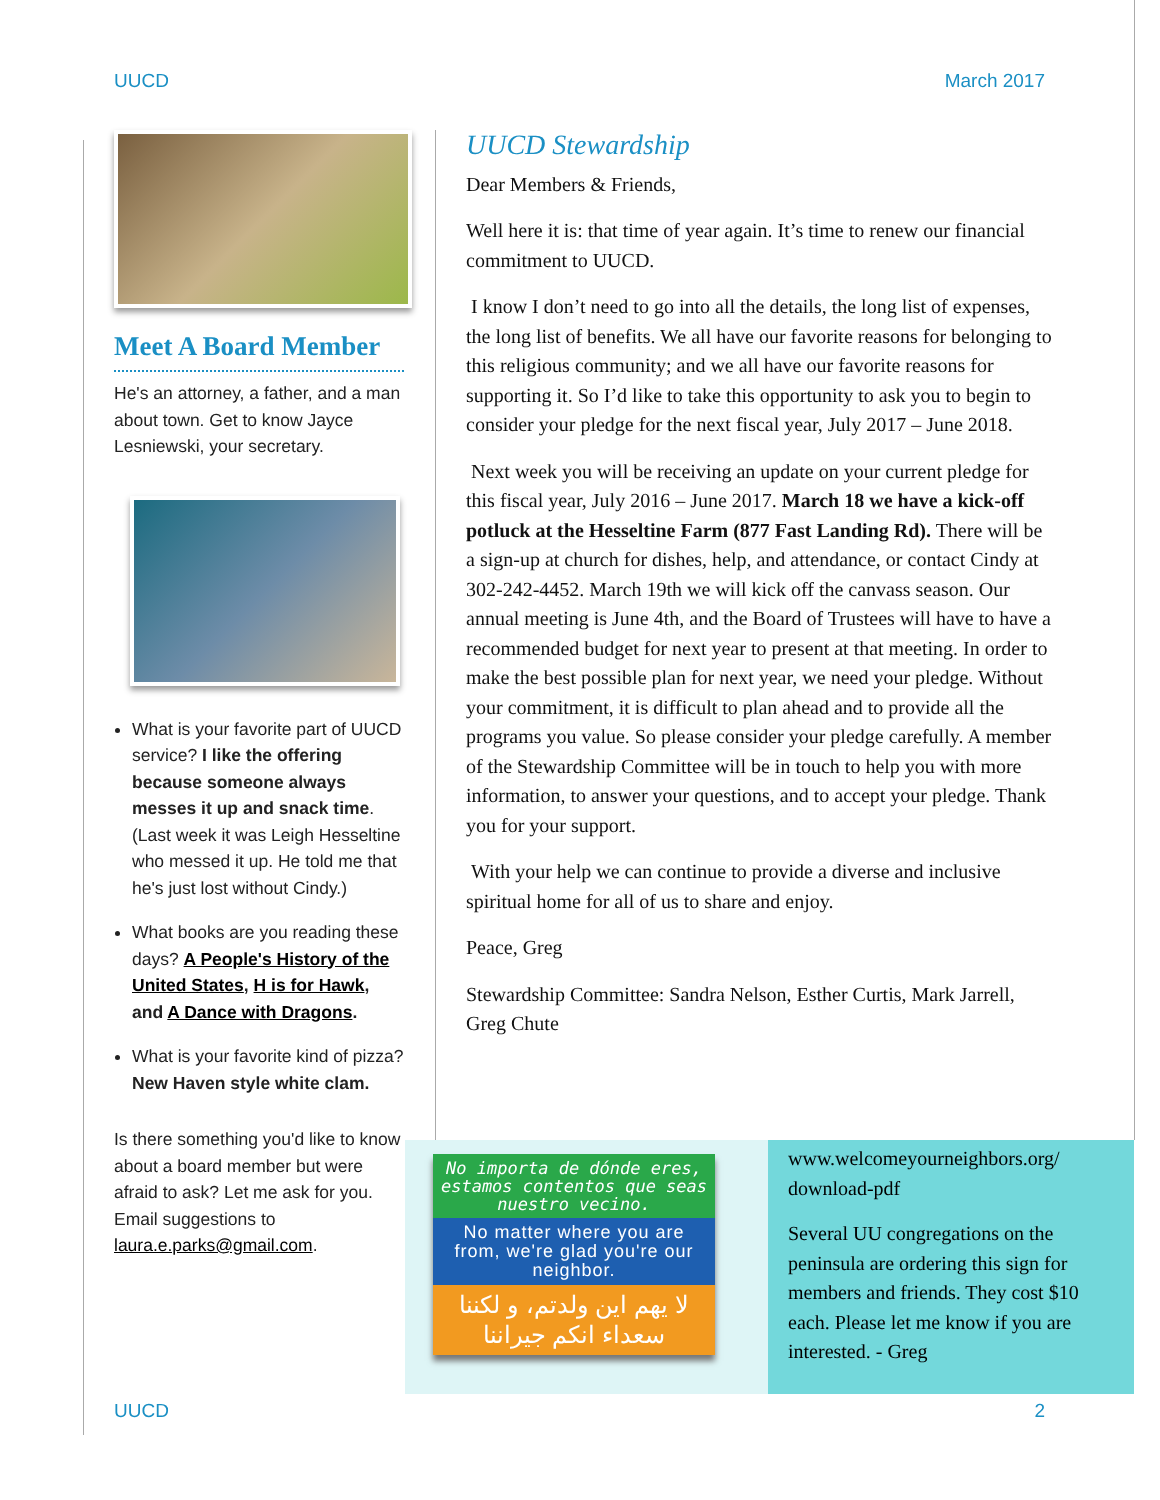UUCD March 2017
Meet A Board Member
He's an attorney, a father, and a man about town. Get to know Jayce Lesniewski, your secretary.
What is your favorite part of UUCD service? I like the offering because someone always messes it up and snack time. (Last week it was Leigh Hesseltine who messed it up. He told me that he's just lost without Cindy.)
What books are you reading these days? A People's History of the United States, H is for Hawk, and A Dance with Dragons.
What is your favorite kind of pizza? New Haven style white clam.
Is there something you'd like to know about a board member but were afraid to ask? Let me ask for you. Email suggestions to laura.e.parks@gmail.com.
UUCD Stewardship
Dear Members & Friends,
Well here it is: that time of year again. It’s time to renew our financial commitment to UUCD.
I know I don’t need to go into all the details, the long list of expenses, the long list of benefits. We all have our favorite reasons for belonging to this religious community; and we all have our favorite reasons for supporting it. So I’d like to take this opportunity to ask you to begin to consider your pledge for the next fiscal year, July 2017 – June 2018.
Next week you will be receiving an update on your current pledge for this fiscal year, July 2016 – June 2017. March 18 we have a kick-off potluck at the Hesseltine Farm (877 Fast Landing Rd). There will be a sign-up at church for dishes, help, and attendance, or contact Cindy at 302-242-4452. March 19th we will kick off the canvass season. Our annual meeting is June 4th, and the Board of Trustees will have to have a recommended budget for next year to present at that meeting. In order to make the best possible plan for next year, we need your pledge. Without your commitment, it is difficult to plan ahead and to provide all the programs you value. So please consider your pledge carefully. A member of the Stewardship Committee will be in touch to help you with more information, to answer your questions, and to accept your pledge. Thank you for your support.
With your help we can continue to provide a diverse and inclusive spiritual home for all of us to share and enjoy.
Peace, Greg
Stewardship Committee: Sandra Nelson, Esther Curtis, Mark Jarrell, Greg Chute
No importa de dónde eres, estamos contentos que seas nuestro vecino.
No matter where you are from, we're glad you're our neighbor.
لا يهم اين ولدتم، و لكننا سعداء انكم جيراننا
www.welcomeyourneighbors.org/ download-pdf
Several UU congregations on the peninsula are ordering this sign for members and friends. They cost $10 each. Please let me know if you are interested. - Greg
UUCD 2